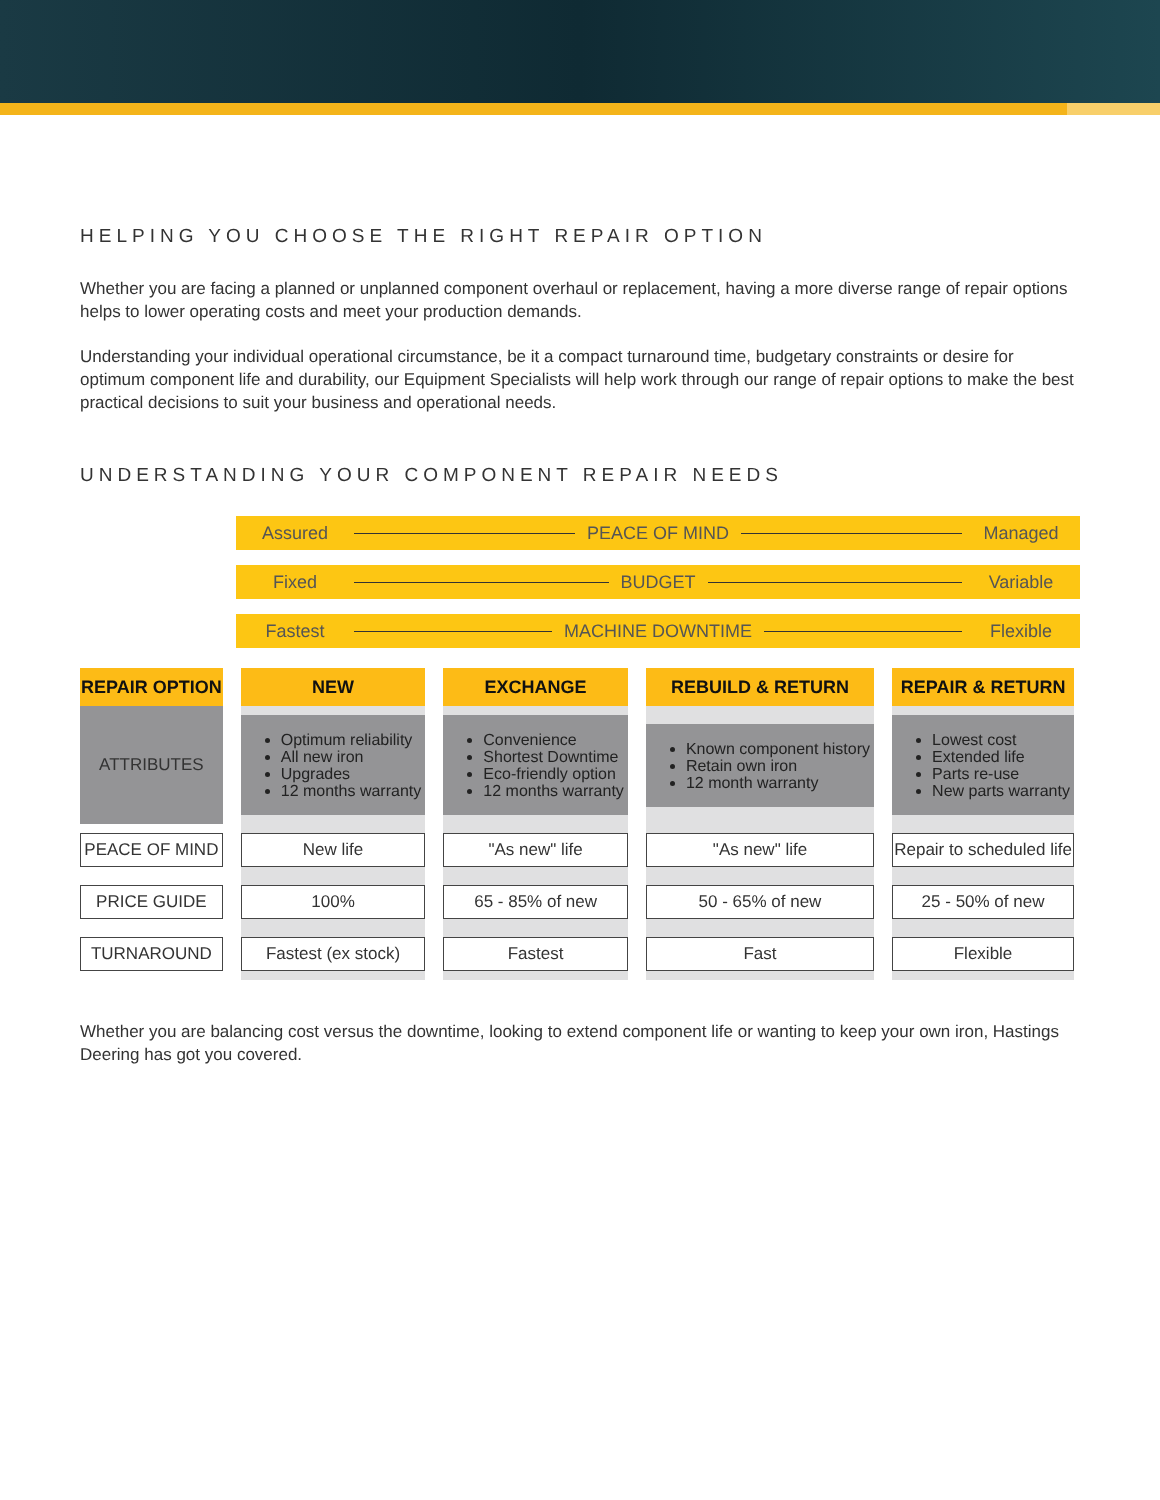HELPING YOU CHOOSE THE RIGHT REPAIR OPTION
Whether you are facing a planned or unplanned component overhaul or replacement, having a more diverse range of repair options helps to lower operating costs and meet your production demands.
Understanding your individual operational circumstance, be it a compact turnaround time, budgetary constraints or desire for optimum component life and durability, our Equipment Specialists will help work through our range of repair options to make the best practical decisions to suit your business and operational needs.
UNDERSTANDING YOUR COMPONENT REPAIR NEEDS
Assured PEACE OF MIND Managed
Fixed BUDGET Variable
Fastest MACHINE DOWNTIME Flexible
| REPAIR OPTION | NEW | EXCHANGE | REBUILD & RETURN | REPAIR & RETURN |
| --- | --- | --- | --- | --- |
| ATTRIBUTES | Optimum reliability All new iron Upgrades 12 months warranty | Convenience Shortest Downtime Eco-friendly option 12 months warranty | Known component history Retain own iron 12 month warranty | Lowest cost Extended life Parts re-use New parts warranty |
| PEACE OF MIND | New life | "As new" life | "As new" life | Repair to scheduled life |
| PRICE GUIDE | 100% | 65 - 85% of new | 50 - 65% of new | 25 - 50% of new |
| TURNAROUND | Fastest (ex stock) | Fastest | Fast | Flexible |
Whether you are balancing cost versus the downtime, looking to extend component life or wanting to keep your own iron, Hastings Deering has got you covered.